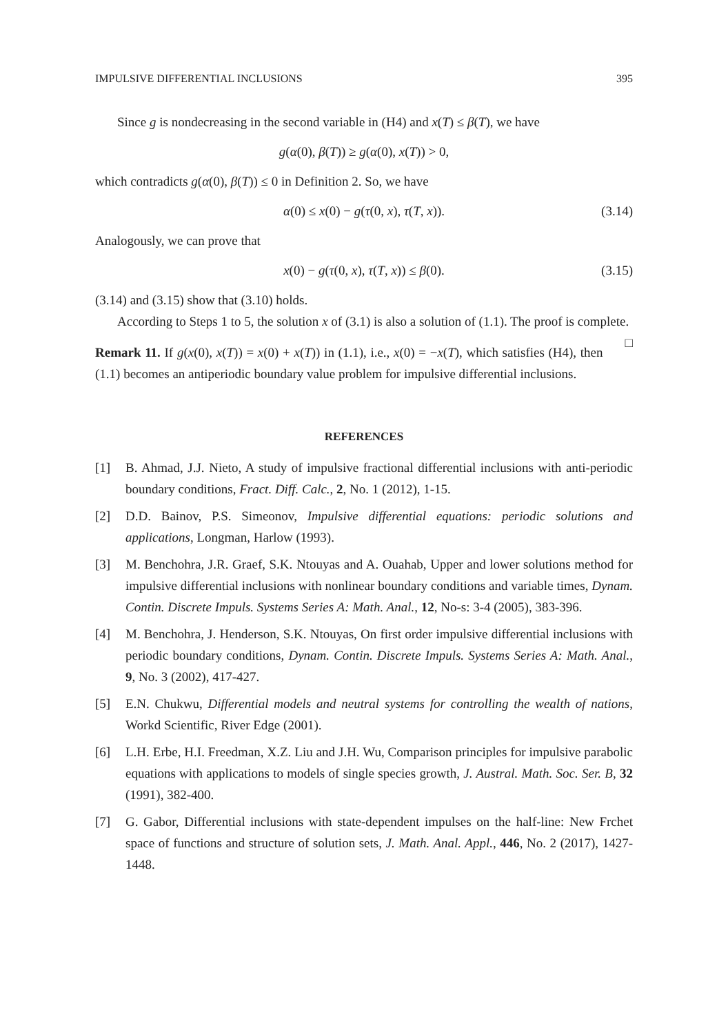IMPULSIVE DIFFERENTIAL INCLUSIONS 395
Since g is nondecreasing in the second variable in (H4) and x(T) ≤ β(T), we have
g(α(0), β(T)) ≥ g(α(0), x(T)) > 0,
which contradicts g(α(0), β(T)) ≤ 0 in Definition 2. So, we have
α(0) ≤ x(0) − g(τ(0, x), τ(T, x)). (3.14)
Analogously, we can prove that
x(0) − g(τ(0, x), τ(T, x)) ≤ β(0). (3.15)
(3.14) and (3.15) show that (3.10) holds.
According to Steps 1 to 5, the solution x of (3.1) is also a solution of (1.1). The proof is complete. □
Remark 11. If g(x(0), x(T)) = x(0) + x(T)) in (1.1), i.e., x(0) = −x(T), which satisfies (H4), then (1.1) becomes an antiperiodic boundary value problem for impulsive differential inclusions.
REFERENCES
[1] B. Ahmad, J.J. Nieto, A study of impulsive fractional differential inclusions with anti-periodic boundary conditions, Fract. Diff. Calc., 2, No. 1 (2012), 1-15.
[2] D.D. Bainov, P.S. Simeonov, Impulsive differential equations: periodic solutions and applications, Longman, Harlow (1993).
[3] M. Benchohra, J.R. Graef, S.K. Ntouyas and A. Ouahab, Upper and lower solutions method for impulsive differential inclusions with nonlinear boundary conditions and variable times, Dynam. Contin. Discrete Impuls. Systems Series A: Math. Anal., 12, No-s: 3-4 (2005), 383-396.
[4] M. Benchohra, J. Henderson, S.K. Ntouyas, On first order impulsive differential inclusions with periodic boundary conditions, Dynam. Contin. Discrete Impuls. Systems Series A: Math. Anal., 9, No. 3 (2002), 417-427.
[5] E.N. Chukwu, Differential models and neutral systems for controlling the wealth of nations, Workd Scientific, River Edge (2001).
[6] L.H. Erbe, H.I. Freedman, X.Z. Liu and J.H. Wu, Comparison principles for impulsive parabolic equations with applications to models of single species growth, J. Austral. Math. Soc. Ser. B, 32 (1991), 382-400.
[7] G. Gabor, Differential inclusions with state-dependent impulses on the half-line: New Frchet space of functions and structure of solution sets, J. Math. Anal. Appl., 446, No. 2 (2017), 1427-1448.